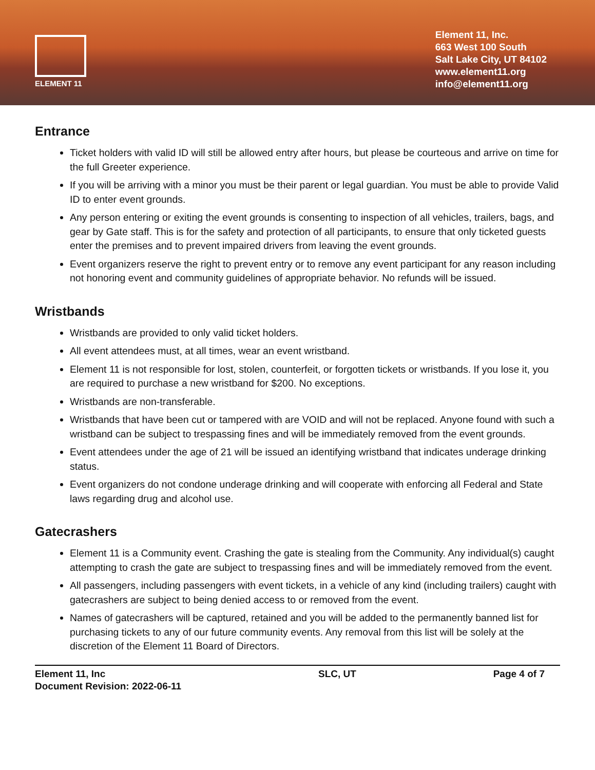ELEMENT 11
Element 11, Inc.
663 West 100 South
Salt Lake City, UT 84102
www.element11.org
info@element11.org
Entrance
Ticket holders with valid ID will still be allowed entry after hours, but please be courteous and arrive on time for the full Greeter experience.
If you will be arriving with a minor you must be their parent or legal guardian. You must be able to provide Valid ID to enter event grounds.
Any person entering or exiting the event grounds is consenting to inspection of all vehicles, trailers, bags, and gear by Gate staff. This is for the safety and protection of all participants, to ensure that only ticketed guests enter the premises and to prevent impaired drivers from leaving the event grounds.
Event organizers reserve the right to prevent entry or to remove any event participant for any reason including not honoring event and community guidelines of appropriate behavior. No refunds will be issued.
Wristbands
Wristbands are provided to only valid ticket holders.
All event attendees must, at all times, wear an event wristband.
Element 11 is not responsible for lost, stolen, counterfeit, or forgotten tickets or wristbands. If you lose it, you are required to purchase a new wristband for $200. No exceptions.
Wristbands are non-transferable.
Wristbands that have been cut or tampered with are VOID and will not be replaced. Anyone found with such a wristband can be subject to trespassing fines and will be immediately removed from the event grounds.
Event attendees under the age of 21 will be issued an identifying wristband that indicates underage drinking status.
Event organizers do not condone underage drinking and will cooperate with enforcing all Federal and State laws regarding drug and alcohol use.
Gatecrashers
Element 11 is a Community event. Crashing the gate is stealing from the Community. Any individual(s) caught attempting to crash the gate are subject to trespassing fines and will be immediately removed from the event.
All passengers, including passengers with event tickets, in a vehicle of any kind (including trailers) caught with gatecrashers are subject to being denied access to or removed from the event.
Names of gatecrashers will be captured, retained and you will be added to the permanently banned list for purchasing tickets to any of our future community events. Any removal from this list will be solely at the discretion of the Element 11 Board of Directors.
Element 11, Inc
Document Revision: 2022-06-11
SLC, UT Page 4 of 7